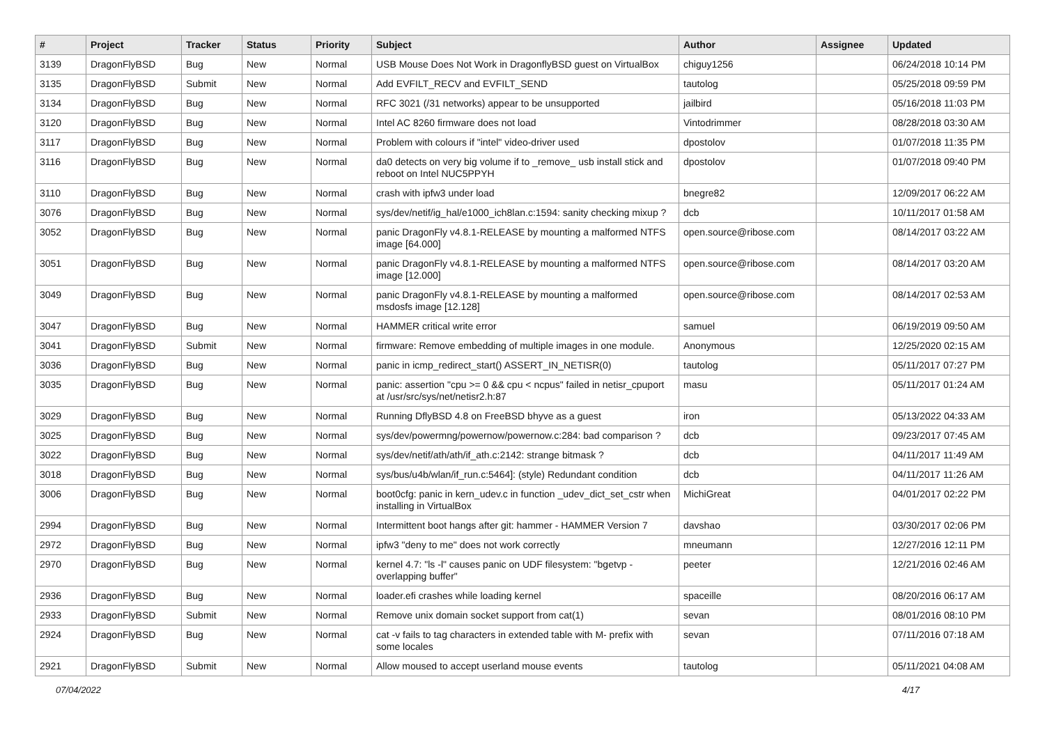| # | Project | Tracker | Status | Priority | Subject | Author | Assignee | Updated |
| --- | --- | --- | --- | --- | --- | --- | --- | --- |
| 3139 | DragonFlyBSD | Bug | New | Normal | USB Mouse Does Not Work in DragonflyBSD guest on VirtualBox | chiguy1256 | | 06/24/2018 10:14 PM |
| 3135 | DragonFlyBSD | Submit | New | Normal | Add EVFILT_RECV and EVFILT_SEND | tautolog | | 05/25/2018 09:59 PM |
| 3134 | DragonFlyBSD | Bug | New | Normal | RFC 3021 (/31 networks) appear to be unsupported | jailbird | | 05/16/2018 11:03 PM |
| 3120 | DragonFlyBSD | Bug | New | Normal | Intel AC 8260 firmware does not load | Vintodrimmer | | 08/28/2018 03:30 AM |
| 3117 | DragonFlyBSD | Bug | New | Normal | Problem with colours if "intel" video-driver used | dpostolov | | 01/07/2018 11:35 PM |
| 3116 | DragonFlyBSD | Bug | New | Normal | da0 detects on very big volume if to _remove_ usb install stick and reboot on Intel NUC5PPYH | dpostolov | | 01/07/2018 09:40 PM |
| 3110 | DragonFlyBSD | Bug | New | Normal | crash with ipfw3 under load | bnegre82 | | 12/09/2017 06:22 AM |
| 3076 | DragonFlyBSD | Bug | New | Normal | sys/dev/netif/ig_hal/e1000_ich8lan.c:1594: sanity checking mixup ? | dcb | | 10/11/2017 01:58 AM |
| 3052 | DragonFlyBSD | Bug | New | Normal | panic DragonFly v4.8.1-RELEASE by mounting a malformed NTFS image [64.000] | open.source@ribose.com | | 08/14/2017 03:22 AM |
| 3051 | DragonFlyBSD | Bug | New | Normal | panic DragonFly v4.8.1-RELEASE by mounting a malformed NTFS image [12.000] | open.source@ribose.com | | 08/14/2017 03:20 AM |
| 3049 | DragonFlyBSD | Bug | New | Normal | panic DragonFly v4.8.1-RELEASE by mounting a malformed msdosfs image [12.128] | open.source@ribose.com | | 08/14/2017 02:53 AM |
| 3047 | DragonFlyBSD | Bug | New | Normal | HAMMER critical write error | samuel | | 06/19/2019 09:50 AM |
| 3041 | DragonFlyBSD | Submit | New | Normal | firmware: Remove embedding of multiple images in one module. | Anonymous | | 12/25/2020 02:15 AM |
| 3036 | DragonFlyBSD | Bug | New | Normal | panic in icmp_redirect_start() ASSERT_IN_NETISR(0) | tautolog | | 05/11/2017 07:27 PM |
| 3035 | DragonFlyBSD | Bug | New | Normal | panic: assertion "cpu >= 0 && cpu < ncpus" failed in netisr_cpuport at /usr/src/sys/net/netisr2.h:87 | masu | | 05/11/2017 01:24 AM |
| 3029 | DragonFlyBSD | Bug | New | Normal | Running DflyBSD 4.8 on FreeBSD bhyve as a guest | iron | | 05/13/2022 04:33 AM |
| 3025 | DragonFlyBSD | Bug | New | Normal | sys/dev/powermng/powernow/powernow.c:284: bad comparison ? | dcb | | 09/23/2017 07:45 AM |
| 3022 | DragonFlyBSD | Bug | New | Normal | sys/dev/netif/ath/ath/if_ath.c:2142: strange bitmask ? | dcb | | 04/11/2017 11:49 AM |
| 3018 | DragonFlyBSD | Bug | New | Normal | sys/bus/u4b/wlan/if_run.c:5464]: (style) Redundant condition | dcb | | 04/11/2017 11:26 AM |
| 3006 | DragonFlyBSD | Bug | New | Normal | boot0cfg: panic in kern_udev.c in function _udev_dict_set_cstr when installing in VirtualBox | MichiGreat | | 04/01/2017 02:22 PM |
| 2994 | DragonFlyBSD | Bug | New | Normal | Intermittent boot hangs after git: hammer - HAMMER Version 7 | davshao | | 03/30/2017 02:06 PM |
| 2972 | DragonFlyBSD | Bug | New | Normal | ipfw3 "deny to me" does not work correctly | mneumann | | 12/27/2016 12:11 PM |
| 2970 | DragonFlyBSD | Bug | New | Normal | kernel 4.7: "ls -l" causes panic on UDF filesystem: "bgetvp - overlapping buffer" | peeter | | 12/21/2016 02:46 AM |
| 2936 | DragonFlyBSD | Bug | New | Normal | loader.efi crashes while loading kernel | spaceille | | 08/20/2016 06:17 AM |
| 2933 | DragonFlyBSD | Submit | New | Normal | Remove unix domain socket support from cat(1) | sevan | | 08/01/2016 08:10 PM |
| 2924 | DragonFlyBSD | Bug | New | Normal | cat -v fails to tag characters in extended table with M- prefix with some locales | sevan | | 07/11/2016 07:18 AM |
| 2921 | DragonFlyBSD | Submit | New | Normal | Allow moused to accept userland mouse events | tautolog | | 05/11/2021 04:08 AM |
07/04/2022 4/17